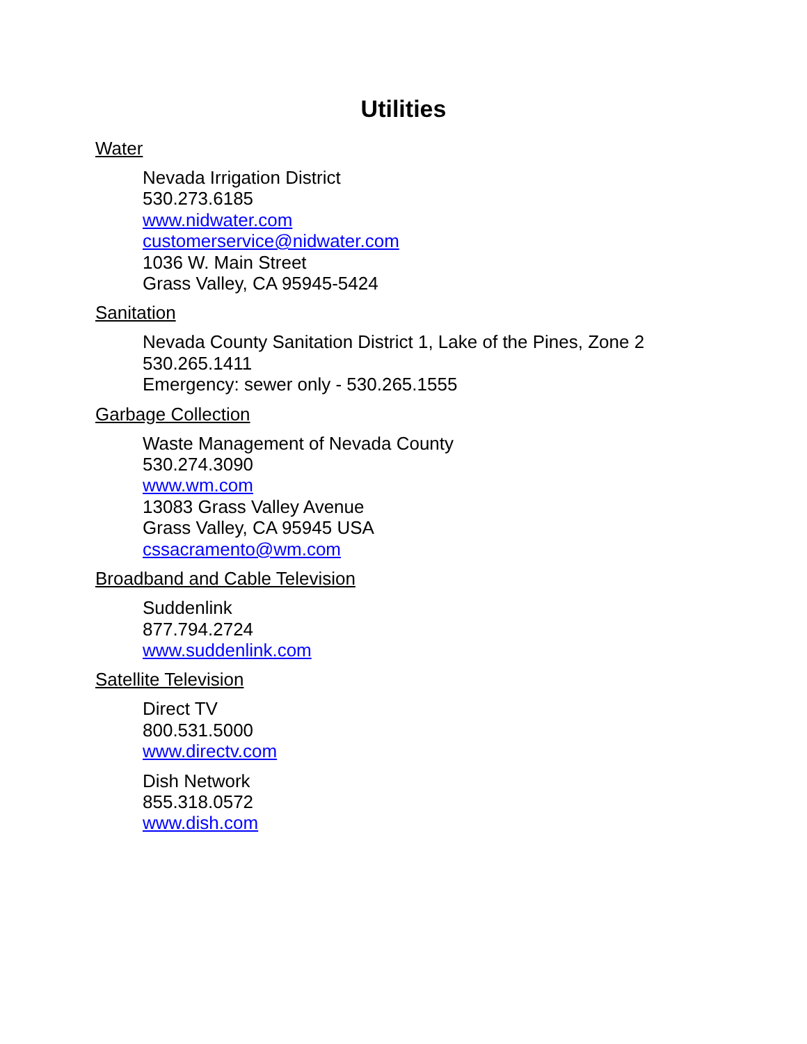Utilities
Water
Nevada Irrigation District
530.273.6185
www.nidwater.com
customerservice@nidwater.com
1036 W. Main Street
Grass Valley, CA 95945-5424
Sanitation
Nevada County Sanitation District 1, Lake of the Pines, Zone 2
530.265.1411
Emergency: sewer only - 530.265.1555
Garbage Collection
Waste Management of Nevada County
530.274.3090
www.wm.com
13083 Grass Valley Avenue
Grass Valley, CA 95945 USA
cssacramento@wm.com
Broadband and Cable Television
Suddenlink
877.794.2724
www.suddenlink.com
Satellite Television
Direct TV
800.531.5000
www.directv.com
Dish Network
855.318.0572
www.dish.com